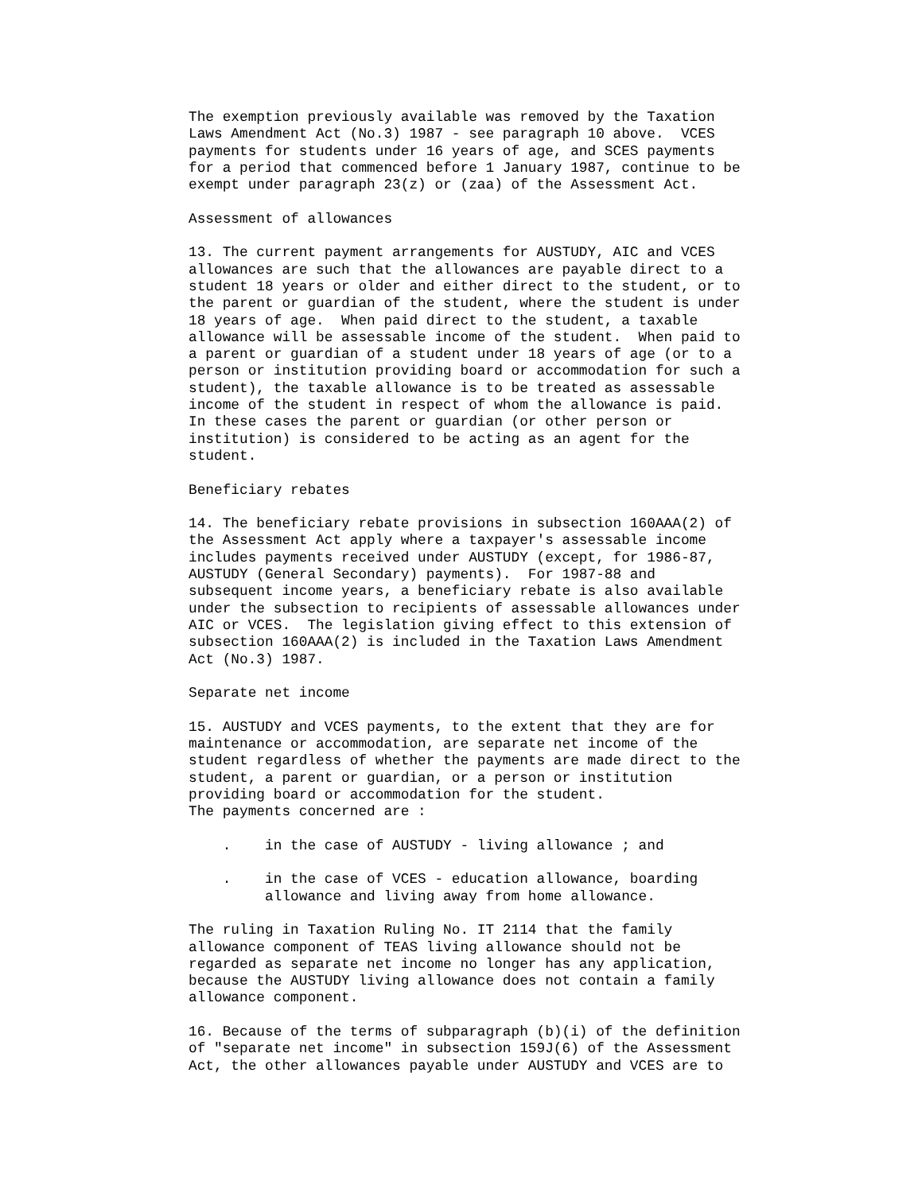The exemption previously available was removed by the Taxation
Laws Amendment Act (No.3) 1987 - see paragraph 10 above.  VCES
payments for students under 16 years of age, and SCES payments
for a period that commenced before 1 January 1987, continue to be
exempt under paragraph 23(z) or (zaa) of the Assessment Act.

Assessment of allowances

13. The current payment arrangements for AUSTUDY, AIC and VCES
allowances are such that the allowances are payable direct to a
student 18 years or older and either direct to the student, or to
the parent or guardian of the student, where the student is under
18 years of age.  When paid direct to the student, a taxable
allowance will be assessable income of the student.  When paid to
a parent or guardian of a student under 18 years of age (or to a
person or institution providing board or accommodation for such a
student), the taxable allowance is to be treated as assessable
income of the student in respect of whom the allowance is paid.
In these cases the parent or guardian (or other person or
institution) is considered to be acting as an agent for the
student.

Beneficiary rebates

14. The beneficiary rebate provisions in subsection 160AAA(2) of
the Assessment Act apply where a taxpayer's assessable income
includes payments received under AUSTUDY (except, for 1986-87,
AUSTUDY (General Secondary) payments).  For 1987-88 and
subsequent income years, a beneficiary rebate is also available
under the subsection to recipients of assessable allowances under
AIC or VCES.  The legislation giving effect to this extension of
subsection 160AAA(2) is included in the Taxation Laws Amendment
Act (No.3) 1987.

Separate net income

15. AUSTUDY and VCES payments, to the extent that they are for
maintenance or accommodation, are separate net income of the
student regardless of whether the payments are made direct to the
student, a parent or guardian, or a person or institution
providing board or accommodation for the student.
The payments concerned are :

    .    in the case of AUSTUDY - living allowance ; and

    .    in the case of VCES - education allowance, boarding
         allowance and living away from home allowance.

The ruling in Taxation Ruling No. IT 2114 that the family
allowance component of TEAS living allowance should not be
regarded as separate net income no longer has any application,
because the AUSTUDY living allowance does not contain a family
allowance component.

16. Because of the terms of subparagraph (b)(i) of the definition
of "separate net income" in subsection 159J(6) of the Assessment
Act, the other allowances payable under AUSTUDY and VCES are to